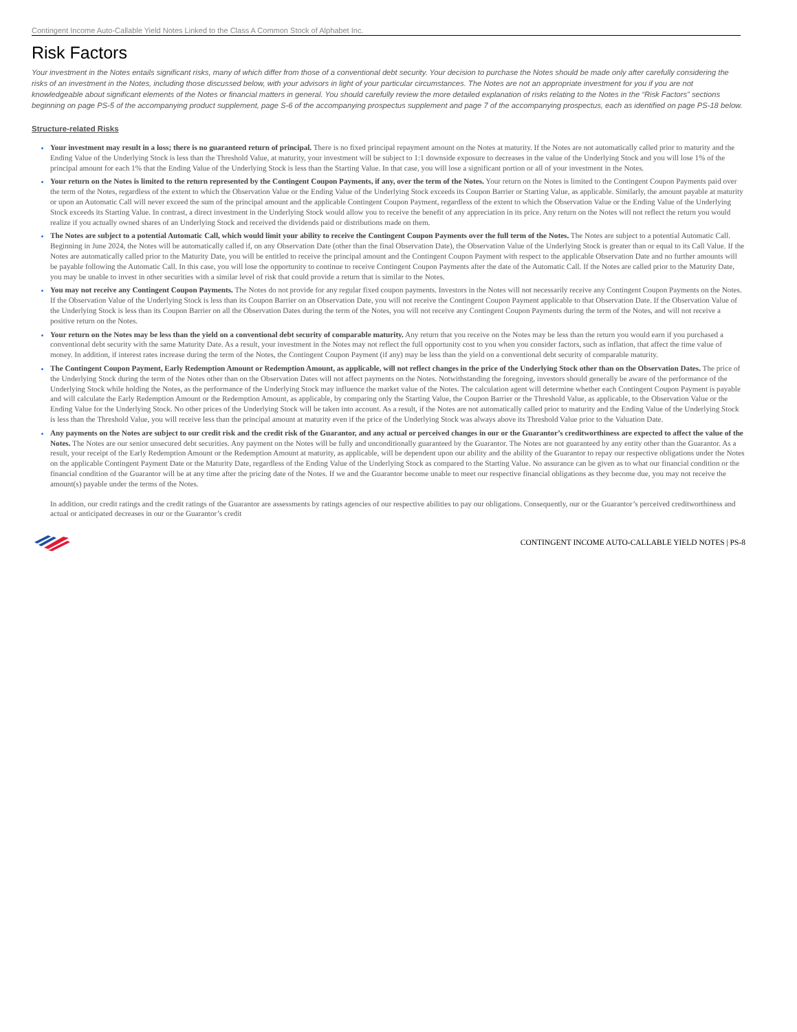Contingent Income Auto-Callable Yield Notes Linked to the Class A Common Stock of Alphabet Inc.
Risk Factors
Your investment in the Notes entails significant risks, many of which differ from those of a conventional debt security. Your decision to purchase the Notes should be made only after carefully considering the risks of an investment in the Notes, including those discussed below, with your advisors in light of your particular circumstances. The Notes are not an appropriate investment for you if you are not knowledgeable about significant elements of the Notes or financial matters in general. You should carefully review the more detailed explanation of risks relating to the Notes in the “Risk Factors” sections beginning on page PS-5 of the accompanying product supplement, page S-6 of the accompanying prospectus supplement and page 7 of the accompanying prospectus, each as identified on page PS-18 below.
Structure-related Risks
Your investment may result in a loss; there is no guaranteed return of principal. There is no fixed principal repayment amount on the Notes at maturity. If the Notes are not automatically called prior to maturity and the Ending Value of the Underlying Stock is less than the Threshold Value, at maturity, your investment will be subject to 1:1 downside exposure to decreases in the value of the Underlying Stock and you will lose 1% of the principal amount for each 1% that the Ending Value of the Underlying Stock is less than the Starting Value. In that case, you will lose a significant portion or all of your investment in the Notes.
Your return on the Notes is limited to the return represented by the Contingent Coupon Payments, if any, over the term of the Notes. Your return on the Notes is limited to the Contingent Coupon Payments paid over the term of the Notes, regardless of the extent to which the Observation Value or the Ending Value of the Underlying Stock exceeds its Coupon Barrier or Starting Value, as applicable. Similarly, the amount payable at maturity or upon an Automatic Call will never exceed the sum of the principal amount and the applicable Contingent Coupon Payment, regardless of the extent to which the Observation Value or the Ending Value of the Underlying Stock exceeds its Starting Value. In contrast, a direct investment in the Underlying Stock would allow you to receive the benefit of any appreciation in its price. Any return on the Notes will not reflect the return you would realize if you actually owned shares of an Underlying Stock and received the dividends paid or distributions made on them.
The Notes are subject to a potential Automatic Call, which would limit your ability to receive the Contingent Coupon Payments over the full term of the Notes. The Notes are subject to a potential Automatic Call. Beginning in June 2024, the Notes will be automatically called if, on any Observation Date (other than the final Observation Date), the Observation Value of the Underlying Stock is greater than or equal to its Call Value. If the Notes are automatically called prior to the Maturity Date, you will be entitled to receive the principal amount and the Contingent Coupon Payment with respect to the applicable Observation Date and no further amounts will be payable following the Automatic Call. In this case, you will lose the opportunity to continue to receive Contingent Coupon Payments after the date of the Automatic Call. If the Notes are called prior to the Maturity Date, you may be unable to invest in other securities with a similar level of risk that could provide a return that is similar to the Notes.
You may not receive any Contingent Coupon Payments. The Notes do not provide for any regular fixed coupon payments. Investors in the Notes will not necessarily receive any Contingent Coupon Payments on the Notes. If the Observation Value of the Underlying Stock is less than its Coupon Barrier on an Observation Date, you will not receive the Contingent Coupon Payment applicable to that Observation Date. If the Observation Value of the Underlying Stock is less than its Coupon Barrier on all the Observation Dates during the term of the Notes, you will not receive any Contingent Coupon Payments during the term of the Notes, and will not receive a positive return on the Notes.
Your return on the Notes may be less than the yield on a conventional debt security of comparable maturity. Any return that you receive on the Notes may be less than the return you would earn if you purchased a conventional debt security with the same Maturity Date. As a result, your investment in the Notes may not reflect the full opportunity cost to you when you consider factors, such as inflation, that affect the time value of money. In addition, if interest rates increase during the term of the Notes, the Contingent Coupon Payment (if any) may be less than the yield on a conventional debt security of comparable maturity.
The Contingent Coupon Payment, Early Redemption Amount or Redemption Amount, as applicable, will not reflect changes in the price of the Underlying Stock other than on the Observation Dates. The price of the Underlying Stock during the term of the Notes other than on the Observation Dates will not affect payments on the Notes. Notwithstanding the foregoing, investors should generally be aware of the performance of the Underlying Stock while holding the Notes, as the performance of the Underlying Stock may influence the market value of the Notes. The calculation agent will determine whether each Contingent Coupon Payment is payable and will calculate the Early Redemption Amount or the Redemption Amount, as applicable, by comparing only the Starting Value, the Coupon Barrier or the Threshold Value, as applicable, to the Observation Value or the Ending Value for the Underlying Stock. No other prices of the Underlying Stock will be taken into account. As a result, if the Notes are not automatically called prior to maturity and the Ending Value of the Underlying Stock is less than the Threshold Value, you will receive less than the principal amount at maturity even if the price of the Underlying Stock was always above its Threshold Value prior to the Valuation Date.
Any payments on the Notes are subject to our credit risk and the credit risk of the Guarantor, and any actual or perceived changes in our or the Guarantor’s creditworthiness are expected to affect the value of the Notes. The Notes are our senior unsecured debt securities. Any payment on the Notes will be fully and unconditionally guaranteed by the Guarantor. The Notes are not guaranteed by any entity other than the Guarantor. As a result, your receipt of the Early Redemption Amount or the Redemption Amount at maturity, as applicable, will be dependent upon our ability and the ability of the Guarantor to repay our respective obligations under the Notes on the applicable Contingent Payment Date or the Maturity Date, regardless of the Ending Value of the Underlying Stock as compared to the Starting Value. No assurance can be given as to what our financial condition or the financial condition of the Guarantor will be at any time after the pricing date of the Notes. If we and the Guarantor become unable to meet our respective financial obligations as they become due, you may not receive the amount(s) payable under the terms of the Notes.
In addition, our credit ratings and the credit ratings of the Guarantor are assessments by ratings agencies of our respective abilities to pay our obligations. Consequently, our or the Guarantor’s perceived creditworthiness and actual or anticipated decreases in our or the Guarantor’s credit
CONTINGENT INCOME AUTO-CALLABLE YIELD NOTES | PS-8